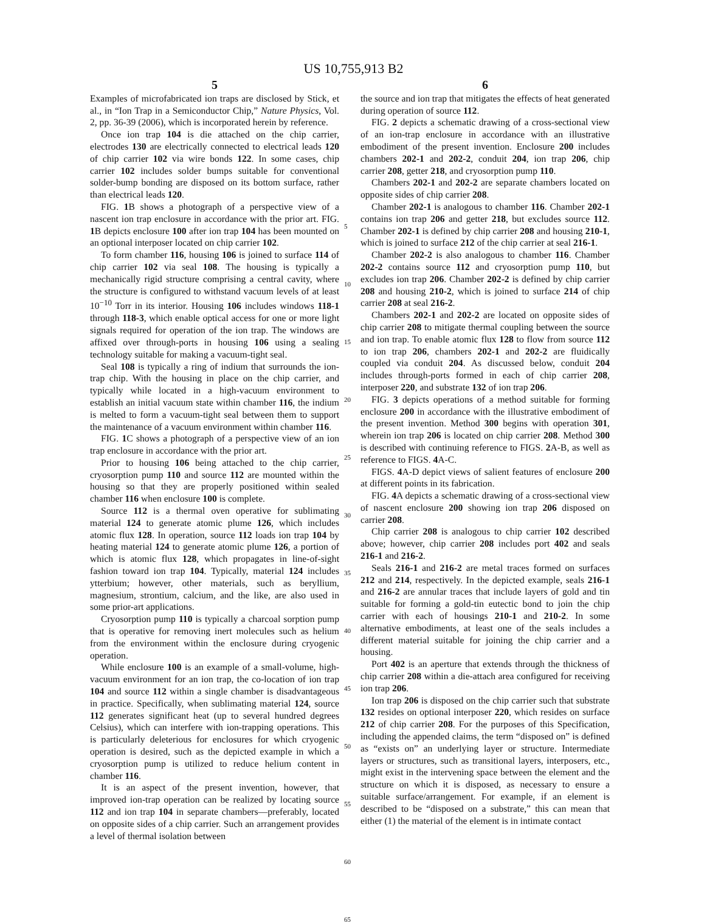US 10,755,913 B2
5
Examples of microfabricated ion traps are disclosed by Stick, et al., in “Ion Trap in a Semiconductor Chip,” Nature Physics, Vol. 2, pp. 36-39 (2006), which is incorporated herein by reference.
Once ion trap 104 is die attached on the chip carrier, electrodes 130 are electrically connected to electrical leads 120 of chip carrier 102 via wire bonds 122. In some cases, chip carrier 102 includes solder bumps suitable for conventional solder-bump bonding are disposed on its bottom surface, rather than electrical leads 120.
FIG. 1 B shows a photograph of a perspective view of a nascent ion trap enclosure in accordance with the prior art. FIG. 1 B depicts enclosure 100 after ion trap 104 has been mounted on an optional interposer located on chip carrier 102.
To form chamber 116, housing 106 is joined to surface 114 of chip carrier 102 via seal 108. The housing is typically a mechanically rigid structure comprising a central cavity, where the structure is configured to withstand vacuum levels of at least 10<sup>−10</sup> Torr in its interior. Housing 106 includes windows 118-1 through 118-3, which enable optical access for one or more light signals required for operation of the ion trap. The windows are affixed over through-ports in housing 106 using a sealing technology suitable for making a vacuum-tight seal.
Seal 108 is typically a ring of indium that surrounds the ion-trap chip. With the housing in place on the chip carrier, and typically while located in a high-vacuum environment to establish an initial vacuum state within chamber 116, the indium is melted to form a vacuum-tight seal between them to support the maintenance of a vacuum environment within chamber 116.
FIG. 1 C shows a photograph of a perspective view of an ion trap enclosure in accordance with the prior art.
Prior to housing 106 being attached to the chip carrier, cryosorption pump 110 and source 112 are mounted within the housing so that they are properly positioned within sealed chamber 116 when enclosure 100 is complete.
Source 112 is a thermal oven operative for sublimating material 124 to generate atomic plume 126, which includes atomic flux 128. In operation, source 112 loads ion trap 104 by heating material 124 to generate atomic plume 126, a portion of which is atomic flux 128, which propagates in line-of-sight fashion toward ion trap 104. Typically, material 124 includes ytterbium; however, other materials, such as beryllium, magnesium, strontium, calcium, and the like, are also used in some prior-art applications.
Cryosorption pump 110 is typically a charcoal sorption pump that is operative for removing inert molecules such as helium from the environment within the enclosure during cryogenic operation.
While enclosure 100 is an example of a small-volume, high-vacuum environment for an ion trap, the co-location of ion trap 104 and source 112 within a single chamber is disadvantageous in practice. Specifically, when sublimating material 124, source 112 generates significant heat (up to several hundred degrees Celsius), which can interfere with ion-trapping operations. This is particularly deleterious for enclosures for which cryogenic operation is desired, such as the depicted example in which a cryosorption pump is utilized to reduce helium content in chamber 116.
It is an aspect of the present invention, however, that improved ion-trap operation can be realized by locating source 112 and ion trap 104 in separate chambers—preferably, located on opposite sides of a chip carrier. Such an arrangement provides a level of thermal isolation between
5
10
15
20
25
30
35
40
45
50
55
60
65
6
the source and ion trap that mitigates the effects of heat generated during operation of source 112.
FIG. 2 depicts a schematic drawing of a cross-sectional view of an ion-trap enclosure in accordance with an illustrative embodiment of the present invention. Enclosure 200 includes chambers 202-1 and 202-2, conduit 204, ion trap 206, chip carrier 208, getter 218, and cryosorption pump 110.
Chambers 202-1 and 202-2 are separate chambers located on opposite sides of chip carrier 208.
Chamber 202-1 is analogous to chamber 116. Chamber 202-1 contains ion trap 206 and getter 218, but excludes source 112. Chamber 202-1 is defined by chip carrier 208 and housing 210-1, which is joined to surface 212 of the chip carrier at seal 216-1.
Chamber 202-2 is also analogous to chamber 116. Chamber 202-2 contains source 112 and cryosorption pump 110, but excludes ion trap 206. Chamber 202-2 is defined by chip carrier 208 and housing 210-2, which is joined to surface 214 of chip carrier 208 at seal 216-2.
Chambers 202-1 and 202-2 are located on opposite sides of chip carrier 208 to mitigate thermal coupling between the source and ion trap. To enable atomic flux 128 to flow from source 112 to ion trap 206, chambers 202-1 and 202-2 are fluidically coupled via conduit 204. As discussed below, conduit 204 includes through-ports formed in each of chip carrier 208, interposer 220, and substrate 132 of ion trap 206.
FIG. 3 depicts operations of a method suitable for forming enclosure 200 in accordance with the illustrative embodiment of the present invention. Method 300 begins with operation 301, wherein ion trap 206 is located on chip carrier 208. Method 300 is described with continuing reference to FIGS. 2 A-B, as well as reference to FIGS. 4 A-C.
FIGS. 4 A-D depict views of salient features of enclosure 200 at different points in its fabrication.
FIG. 4 A depicts a schematic drawing of a cross-sectional view of nascent enclosure 200 showing ion trap 206 disposed on carrier 208.
Chip carrier 208 is analogous to chip carrier 102 described above; however, chip carrier 208 includes port 402 and seals 216-1 and 216-2.
Seals 216-1 and 216-2 are metal traces formed on surfaces 212 and 214, respectively. In the depicted example, seals 216-1 and 216-2 are annular traces that include layers of gold and tin suitable for forming a gold-tin eutectic bond to join the chip carrier with each of housings 210-1 and 210-2. In some alternative embodiments, at least one of the seals includes a different material suitable for joining the chip carrier and a housing.
Port 402 is an aperture that extends through the thickness of chip carrier 208 within a die-attach area configured for receiving ion trap 206.
Ion trap 206 is disposed on the chip carrier such that substrate 132 resides on optional interposer 220, which resides on surface 212 of chip carrier 208. For the purposes of this Specification, including the appended claims, the term “disposed on” is defined as “exists on” an underlying layer or structure. Intermediate layers or structures, such as transitional layers, interposers, etc., might exist in the intervening space between the element and the structure on which it is disposed, as necessary to ensure a suitable surface/arrangement. For example, if an element is described to be “disposed on a substrate,” this can mean that either (1) the material of the element is in intimate contact